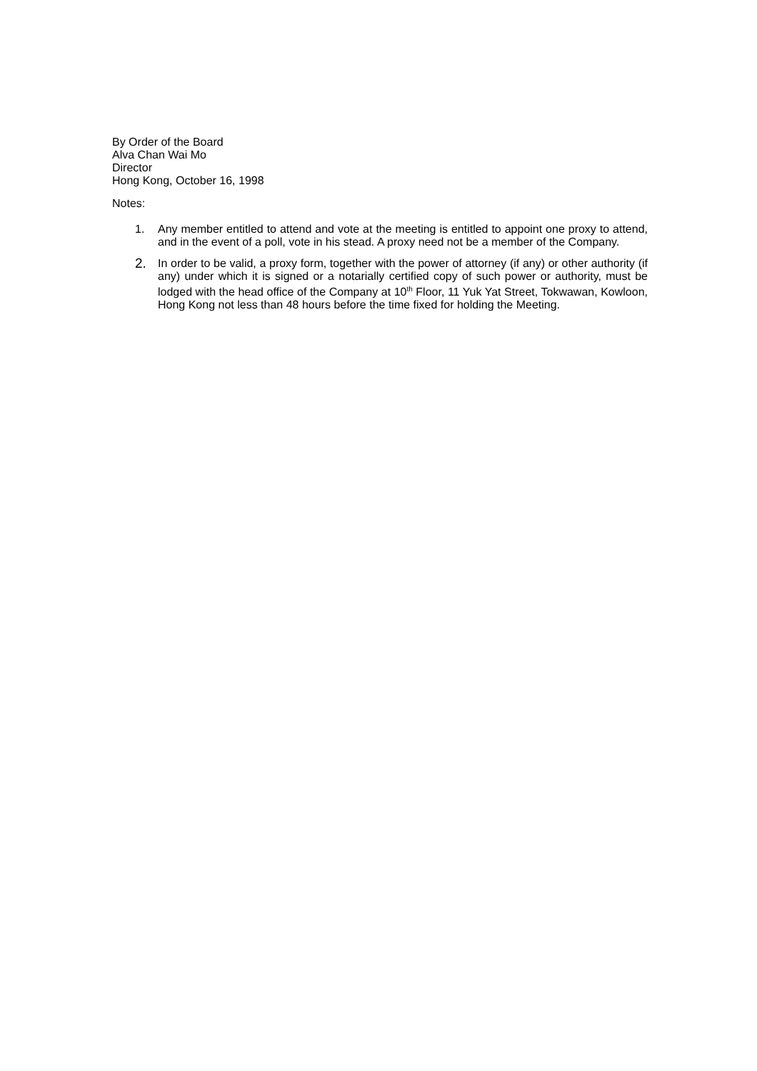By Order of the Board
Alva Chan Wai Mo
Director
Hong Kong, October 16, 1998
Notes:
1. Any member entitled to attend and vote at the meeting is entitled to appoint one proxy to attend, and in the event of a poll, vote in his stead. A proxy need not be a member of the Company.
2.
In order to be valid, a proxy form, together with the power of attorney (if any) or other authority (if any) under which it is signed or a notarially certified copy of such power or authority, must be lodged with the head office of the Company at 10<sup>th</sup> Floor, 11 Yuk Yat Street, Tokwawan, Kowloon, Hong Kong not less than 48 hours before the time fixed for holding the Meeting.